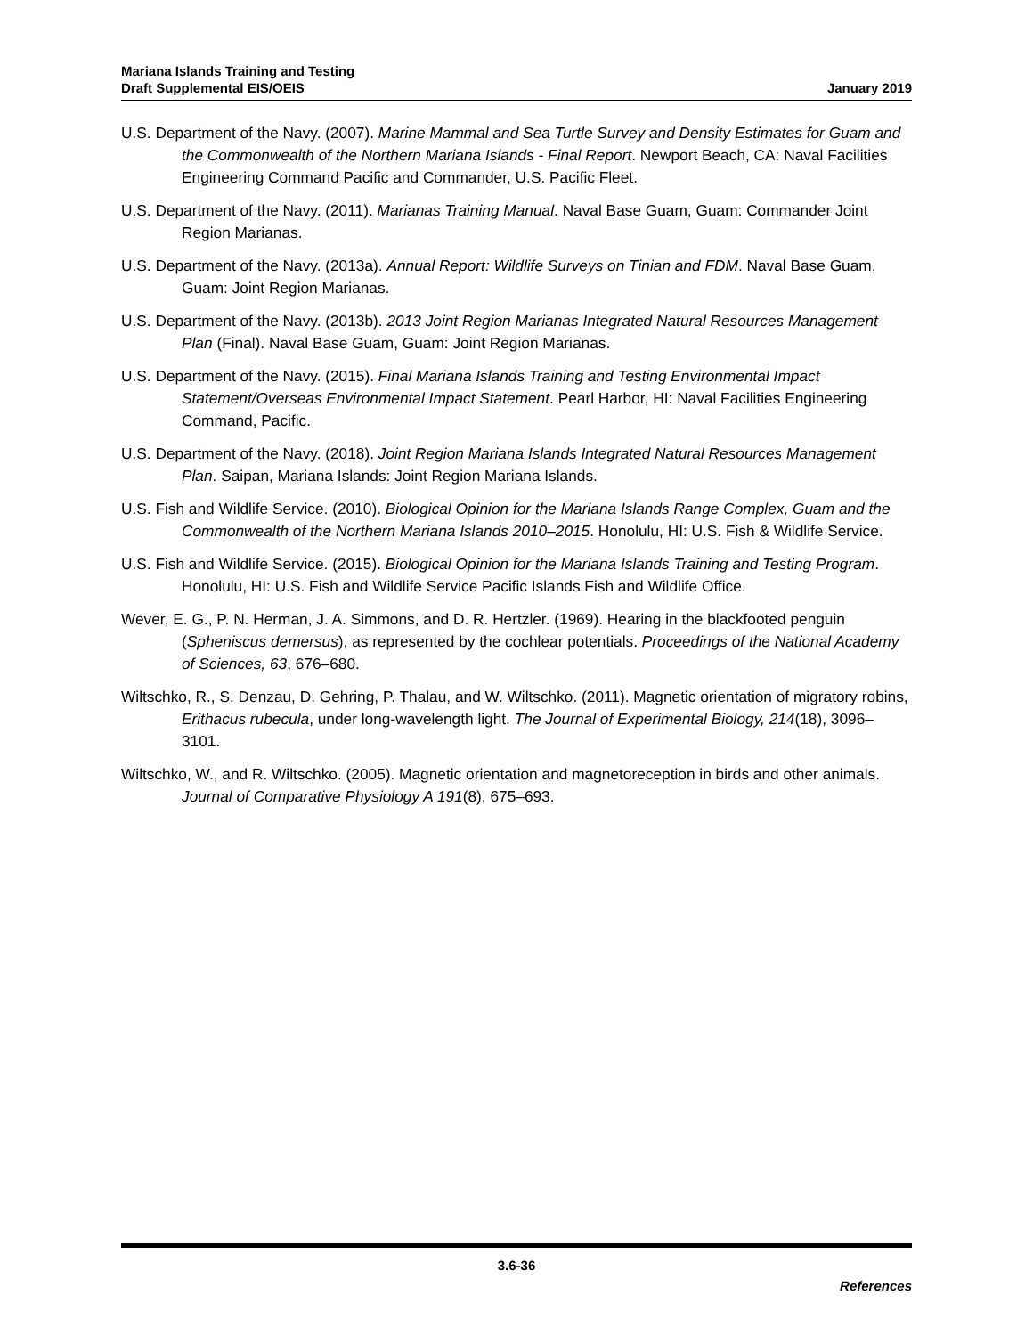Mariana Islands Training and Testing
Draft Supplemental EIS/OEIS
January 2019
U.S. Department of the Navy. (2007). Marine Mammal and Sea Turtle Survey and Density Estimates for Guam and the Commonwealth of the Northern Mariana Islands - Final Report. Newport Beach, CA: Naval Facilities Engineering Command Pacific and Commander, U.S. Pacific Fleet.
U.S. Department of the Navy. (2011). Marianas Training Manual. Naval Base Guam, Guam: Commander Joint Region Marianas.
U.S. Department of the Navy. (2013a). Annual Report: Wildlife Surveys on Tinian and FDM. Naval Base Guam, Guam: Joint Region Marianas.
U.S. Department of the Navy. (2013b). 2013 Joint Region Marianas Integrated Natural Resources Management Plan (Final). Naval Base Guam, Guam: Joint Region Marianas.
U.S. Department of the Navy. (2015). Final Mariana Islands Training and Testing Environmental Impact Statement/Overseas Environmental Impact Statement. Pearl Harbor, HI: Naval Facilities Engineering Command, Pacific.
U.S. Department of the Navy. (2018). Joint Region Mariana Islands Integrated Natural Resources Management Plan. Saipan, Mariana Islands: Joint Region Mariana Islands.
U.S. Fish and Wildlife Service. (2010). Biological Opinion for the Mariana Islands Range Complex, Guam and the Commonwealth of the Northern Mariana Islands 2010–2015. Honolulu, HI: U.S. Fish & Wildlife Service.
U.S. Fish and Wildlife Service. (2015). Biological Opinion for the Mariana Islands Training and Testing Program. Honolulu, HI: U.S. Fish and Wildlife Service Pacific Islands Fish and Wildlife Office.
Wever, E. G., P. N. Herman, J. A. Simmons, and D. R. Hertzler. (1969). Hearing in the blackfooted penguin (Spheniscus demersus), as represented by the cochlear potentials. Proceedings of the National Academy of Sciences, 63, 676–680.
Wiltschko, R., S. Denzau, D. Gehring, P. Thalau, and W. Wiltschko. (2011). Magnetic orientation of migratory robins, Erithacus rubecula, under long-wavelength light. The Journal of Experimental Biology, 214(18), 3096–3101.
Wiltschko, W., and R. Wiltschko. (2005). Magnetic orientation and magnetoreception in birds and other animals. Journal of Comparative Physiology A 191(8), 675–693.
3.6-36
References